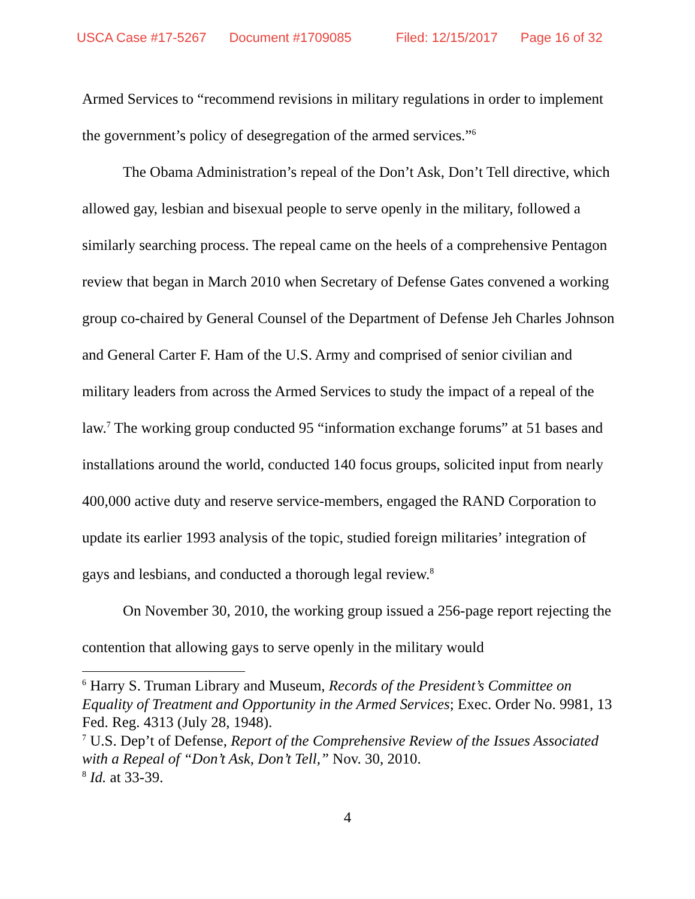USCA Case #17-5267 Document #1709085 Filed: 12/15/2017 Page 16 of 32
Armed Services to “recommend revisions in military regulations in order to implement the government’s policy of desegregation of the armed services.”<sup>6</sup>
The Obama Administration’s repeal of the Don’t Ask, Don’t Tell directive, which allowed gay, lesbian and bisexual people to serve openly in the military, followed a similarly searching process. The repeal came on the heels of a comprehensive Pentagon review that began in March 2010 when Secretary of Defense Gates convened a working group co-chaired by General Counsel of the Department of Defense Jeh Charles Johnson and General Carter F. Ham of the U.S. Army and comprised of senior civilian and military leaders from across the Armed Services to study the impact of a repeal of the law.<sup>7</sup> The working group conducted 95 “information exchange forums” at 51 bases and installations around the world, conducted 140 focus groups, solicited input from nearly 400,000 active duty and reserve service-members, engaged the RAND Corporation to update its earlier 1993 analysis of the topic, studied foreign militaries’ integration of gays and lesbians, and conducted a thorough legal review.<sup>8</sup>
On November 30, 2010, the working group issued a 256-page report rejecting the contention that allowing gays to serve openly in the military would
<sup>6</sup> Harry S. Truman Library and Museum, Records of the President’s Committee on Equality of Treatment and Opportunity in the Armed Services; Exec. Order No. 9981, 13 Fed. Reg. 4313 (July 28, 1948).
<sup>7</sup> U.S. Dep’t of Defense, Report of the Comprehensive Review of the Issues Associated with a Repeal of “Don’t Ask, Don’t Tell,” Nov. 30, 2010.
<sup>8</sup> Id. at 33-39.
4